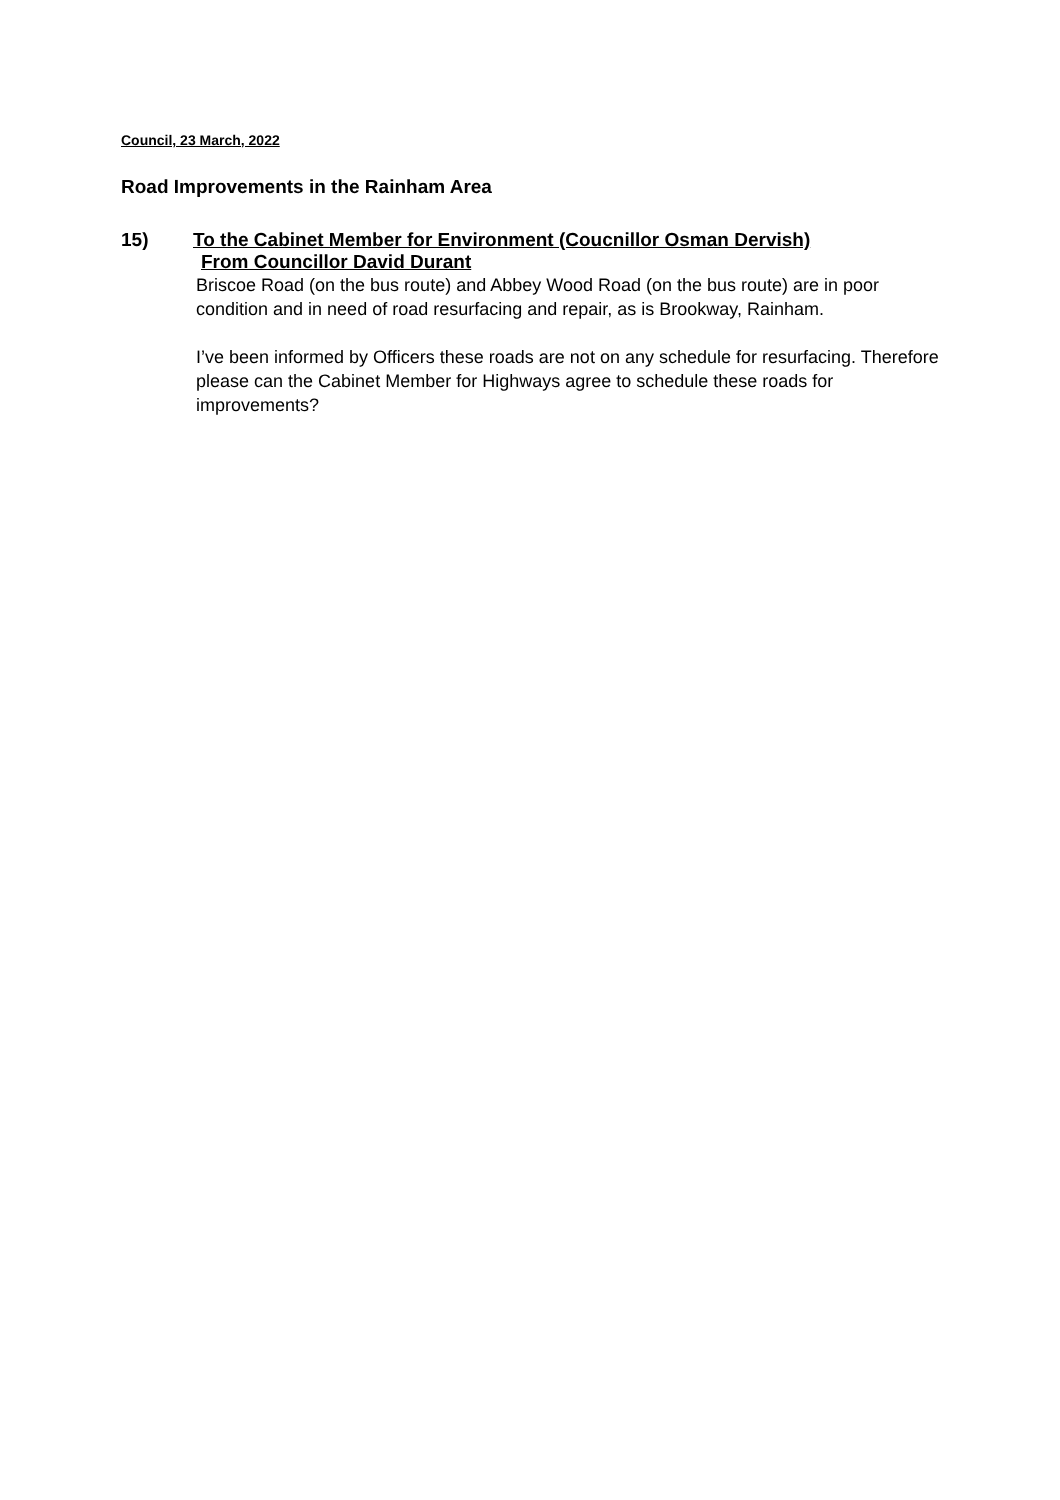Council, 23 March, 2022
Road Improvements in the Rainham Area
15) To the Cabinet Member for Environment (Coucnillor Osman Dervish)
From Councillor David Durant
Briscoe Road (on the bus route) and Abbey Wood Road (on the bus route) are in poor condition and in need of road resurfacing and repair, as is Brookway, Rainham.
I’ve been informed by Officers these roads are not on any schedule for resurfacing. Therefore please can the Cabinet Member for Highways agree to schedule these roads for improvements?